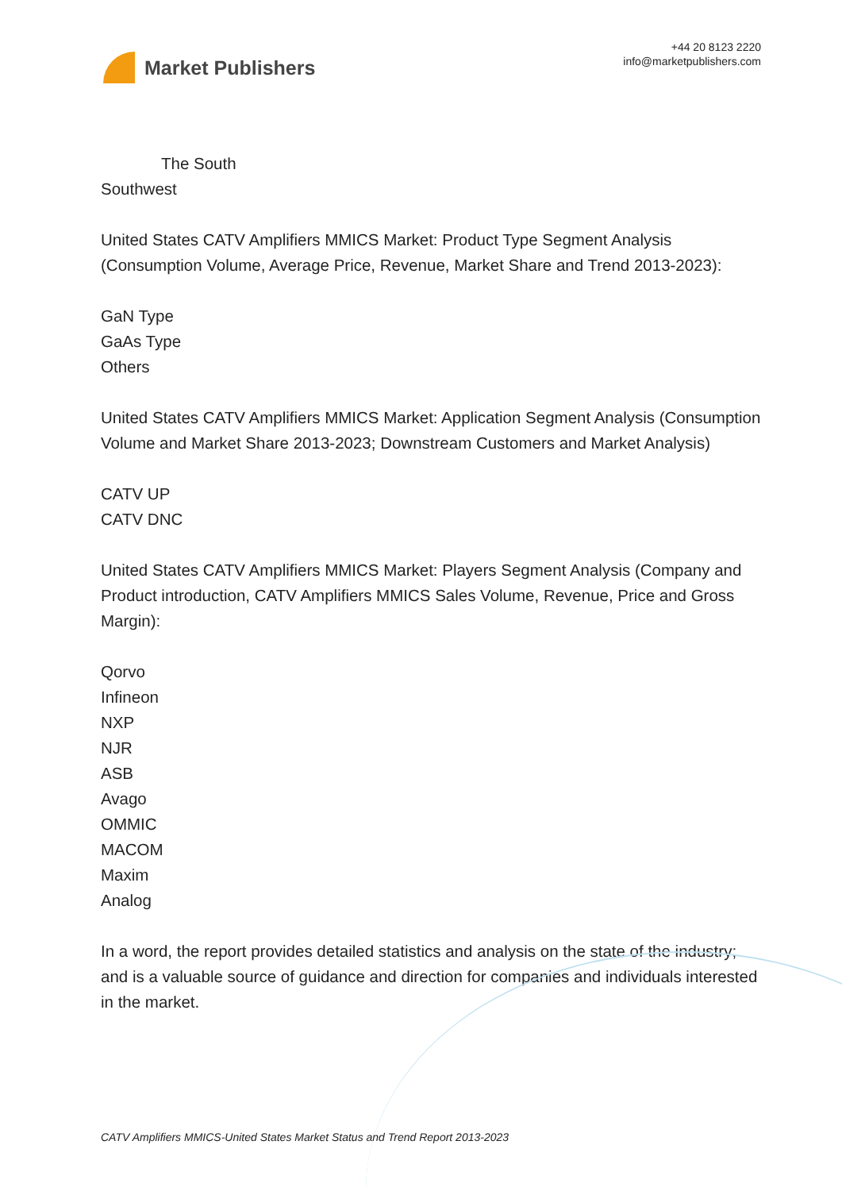Market Publishers
+44 20 8123 2220
info@marketpublishers.com
The South
Southwest
United States CATV Amplifiers MMICS Market: Product Type Segment Analysis (Consumption Volume, Average Price, Revenue, Market Share and Trend 2013-2023):
GaN Type
GaAs Type
Others
United States CATV Amplifiers MMICS Market: Application Segment Analysis (Consumption Volume and Market Share 2013-2023; Downstream Customers and Market Analysis)
CATV UP
CATV DNC
United States CATV Amplifiers MMICS Market: Players Segment Analysis (Company and Product introduction, CATV Amplifiers MMICS Sales Volume, Revenue, Price and Gross Margin):
Qorvo
Infineon
NXP
NJR
ASB
Avago
OMMIC
MACOM
Maxim
Analog
In a word, the report provides detailed statistics and analysis on the state of the industry; and is a valuable source of guidance and direction for companies and individuals interested in the market.
CATV Amplifiers MMICS-United States Market Status and Trend Report 2013-2023